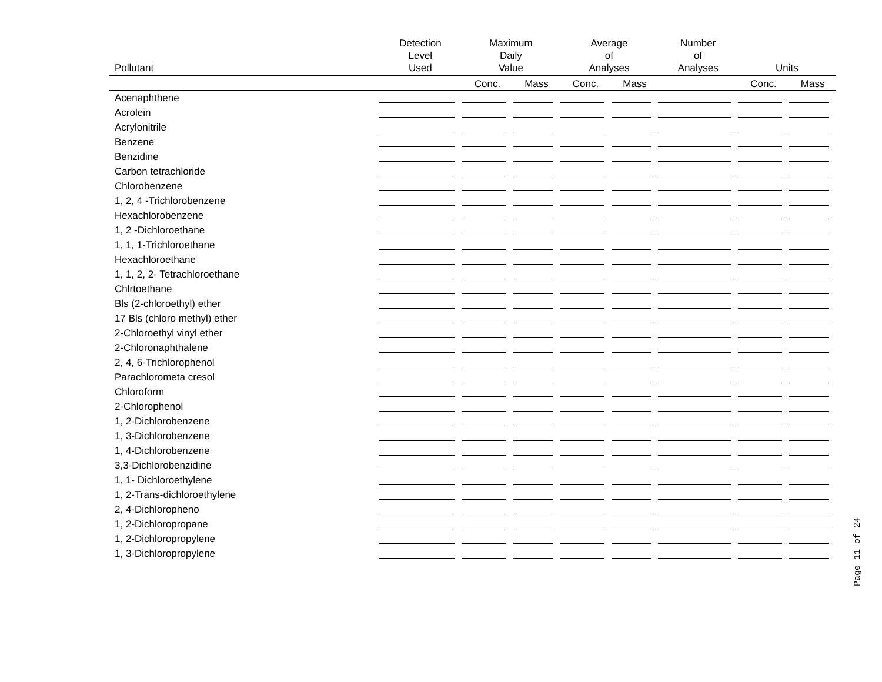| Pollutant | Detection Level Used | Maximum Daily Value | | Average of Analyses | | Number of Analyses | Units | |
| --- | --- | --- | --- | --- | --- | --- | --- | --- |
| | | Conc. | Mass | Conc. | Mass | | Conc. | Mass |
| Acenaphthene | | | | | | | | |
| Acrolein | | | | | | | | |
| Acrylonitrile | | | | | | | | |
| Benzene | | | | | | | | |
| Benzidine | | | | | | | | |
| Carbon tetrachloride | | | | | | | | |
| Chlorobenzene | | | | | | | | |
| 1, 2, 4 -Trichlorobenzene | | | | | | | | |
| Hexachlorobenzene | | | | | | | | |
| 1, 2 -Dichloroethane | | | | | | | | |
| 1, 1, 1-Trichloroethane | | | | | | | | |
| Hexachloroethane | | | | | | | | |
| 1, 1, 2, 2- Tetrachloroethane | | | | | | | | |
| Chlrtoethane | | | | | | | | |
| Bls (2-chloroethyl) ether | | | | | | | | |
| 17 Bls (chloro methyl) ether | | | | | | | | |
| 2-Chloroethyl vinyl ether | | | | | | | | |
| 2-Chloronaphthalene | | | | | | | | |
| 2, 4, 6-Trichlorophenol | | | | | | | | |
| Parachlorometa cresol | | | | | | | | |
| Chloroform | | | | | | | | |
| 2-Chlorophenol | | | | | | | | |
| 1, 2-Dichlorobenzene | | | | | | | | |
| 1, 3-Dichlorobenzene | | | | | | | | |
| 1, 4-Dichlorobenzene | | | | | | | | |
| 3,3-Dichlorobenzidine | | | | | | | | |
| 1, 1- Dichloroethylene | | | | | | | | |
| 1, 2-Trans-dichloroethylene | | | | | | | | |
| 2, 4-Dichloropheno | | | | | | | | |
| 1, 2-Dichloropropane | | | | | | | | |
| 1, 2-Dichloropropylene | | | | | | | | |
| 1, 3-Dichloropropylene | | | | | | | | |
Page 11 of 24